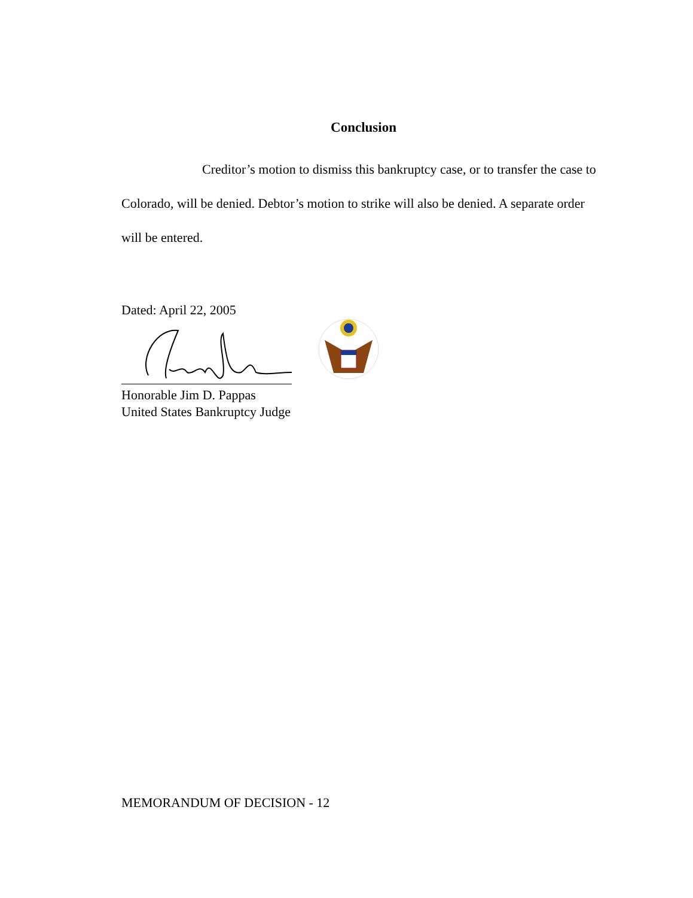Conclusion
Creditor’s motion to dismiss this bankruptcy case, or to transfer the case to Colorado, will be denied. Debtor’s motion to strike will also be denied. A separate order will be entered.
Dated: April 22, 2005
Honorable Jim D. Pappas
United States Bankruptcy Judge
MEMORANDUM OF DECISION - 12